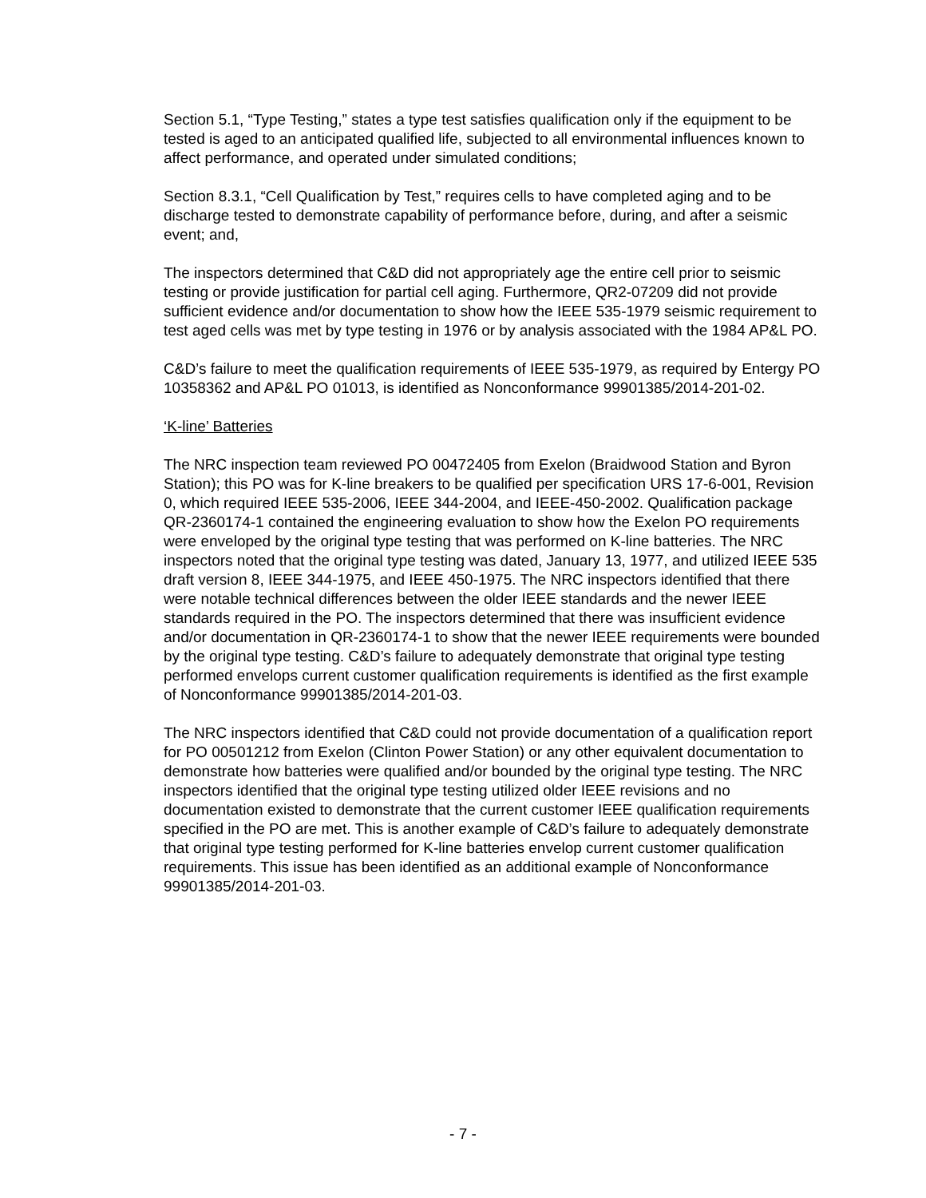Section 5.1, “Type Testing,” states a type test satisfies qualification only if the equipment to be tested is aged to an anticipated qualified life, subjected to all environmental influences known to affect performance, and operated under simulated conditions;
Section 8.3.1, “Cell Qualification by Test,” requires cells to have completed aging and to be discharge tested to demonstrate capability of performance before, during, and after a seismic event; and,
The inspectors determined that C&D did not appropriately age the entire cell prior to seismic testing or provide justification for partial cell aging. Furthermore, QR2-07209 did not provide sufficient evidence and/or documentation to show how the IEEE 535-1979 seismic requirement to test aged cells was met by type testing in 1976 or by analysis associated with the 1984 AP&L PO.
C&D’s failure to meet the qualification requirements of IEEE 535-1979, as required by Entergy PO 10358362 and AP&L PO 01013, is identified as Nonconformance 99901385/2014-201-02.
‘K-line’ Batteries
The NRC inspection team reviewed PO 00472405 from Exelon (Braidwood Station and Byron Station); this PO was for K-line breakers to be qualified per specification URS 17-6-001, Revision 0, which required IEEE 535-2006, IEEE 344-2004, and IEEE-450-2002. Qualification package QR-2360174-1 contained the engineering evaluation to show how the Exelon PO requirements were enveloped by the original type testing that was performed on K-line batteries. The NRC inspectors noted that the original type testing was dated, January 13, 1977, and utilized IEEE 535 draft version 8, IEEE 344-1975, and IEEE 450-1975. The NRC inspectors identified that there were notable technical differences between the older IEEE standards and the newer IEEE standards required in the PO. The inspectors determined that there was insufficient evidence and/or documentation in QR-2360174-1 to show that the newer IEEE requirements were bounded by the original type testing. C&D’s failure to adequately demonstrate that original type testing performed envelops current customer qualification requirements is identified as the first example of Nonconformance 99901385/2014-201-03.
The NRC inspectors identified that C&D could not provide documentation of a qualification report for PO 00501212 from Exelon (Clinton Power Station) or any other equivalent documentation to demonstrate how batteries were qualified and/or bounded by the original type testing. The NRC inspectors identified that the original type testing utilized older IEEE revisions and no documentation existed to demonstrate that the current customer IEEE qualification requirements specified in the PO are met. This is another example of C&D’s failure to adequately demonstrate that original type testing performed for K-line batteries envelop current customer qualification requirements. This issue has been identified as an additional example of Nonconformance 99901385/2014-201-03.
- 7 -